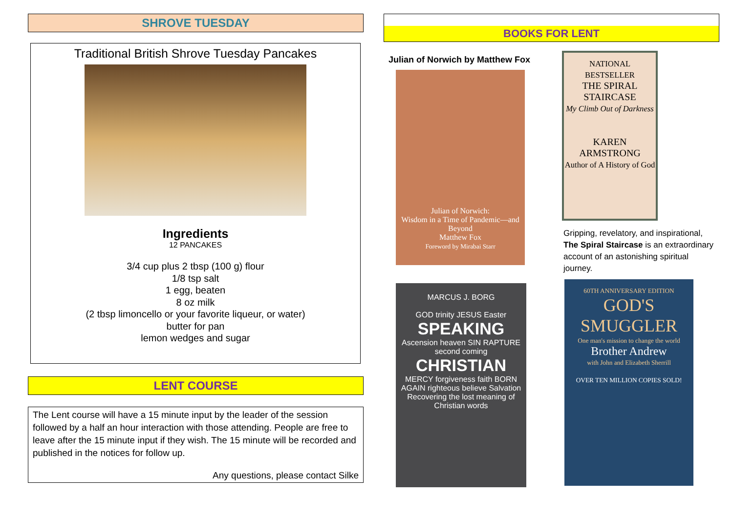SHROVE TUESDAY
Traditional British Shrove Tuesday Pancakes
Ingredients
12 PANCAKES
3/4 cup plus 2 tbsp (100 g) flour
1/8 tsp salt
1 egg, beaten
8 oz milk
(2 tbsp limoncello or your favorite liqueur, or water)
butter for pan
lemon wedges and sugar
LENT COURSE
The Lent course will have a 15 minute input by the leader of the session followed by a half an hour interaction with those attending. People are free to leave after the 15 minute input if they wish. The 15 minute will be recorded and published in the notices for follow up.
Any questions, please contact Silke
BOOKS FOR LENT
Julian of Norwich by Matthew Fox
Julian of Norwich:
Wisdom in a Time of Pandemic—and Beyond
Matthew Fox
Foreword by Mirabai Starr
MARCUS J. BORG
GOD trinity JESUS Easter
SPEAKING
Ascension heaven SIN RAPTURE second coming
CHRISTIAN
MERCY forgiveness faith BORN AGAIN righteous believe Salvation
Recovering the lost meaning of Christian words
NATIONAL BESTSELLER
THE SPIRAL STAIRCASE
My Climb Out of Darkness
KAREN ARMSTRONG
Author of A History of God
Gripping, revelatory, and inspirational, The Spiral Staircase is an extraordinary account of an astonishing spiritual journey.
60TH ANNIVERSARY EDITION
GOD'S SMUGGLER
One man's mission to change the world
Brother Andrew
with John and Elizabeth Sherrill
OVER TEN MILLION COPIES SOLD!